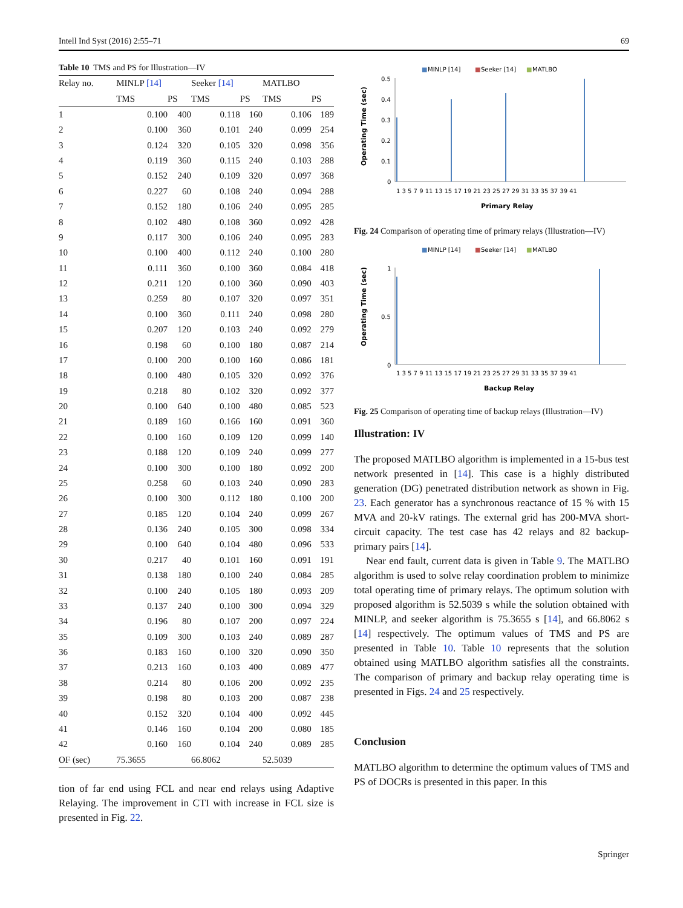Intell Ind Syst (2016) 2:55–71 69
Table 10 TMS and PS for Illustration—IV
| Relay no. | MINLP [14] | | Seeker [14] | | MATLBO | |
| --- | --- | --- | --- | --- | --- | --- |
| | TMS | PS | TMS | PS | TMS | PS |
| 1 | 0.100 | 400 | 0.118 | 160 | 0.106 | 189 |
| 2 | 0.100 | 360 | 0.101 | 240 | 0.099 | 254 |
| 3 | 0.124 | 320 | 0.105 | 320 | 0.098 | 356 |
| 4 | 0.119 | 360 | 0.115 | 240 | 0.103 | 288 |
| 5 | 0.152 | 240 | 0.109 | 320 | 0.097 | 368 |
| 6 | 0.227 | 60 | 0.108 | 240 | 0.094 | 288 |
| 7 | 0.152 | 180 | 0.106 | 240 | 0.095 | 285 |
| 8 | 0.102 | 480 | 0.108 | 360 | 0.092 | 428 |
| 9 | 0.117 | 300 | 0.106 | 240 | 0.095 | 283 |
| 10 | 0.100 | 400 | 0.112 | 240 | 0.100 | 280 |
| 11 | 0.111 | 360 | 0.100 | 360 | 0.084 | 418 |
| 12 | 0.211 | 120 | 0.100 | 360 | 0.090 | 403 |
| 13 | 0.259 | 80 | 0.107 | 320 | 0.097 | 351 |
| 14 | 0.100 | 360 | 0.111 | 240 | 0.098 | 280 |
| 15 | 0.207 | 120 | 0.103 | 240 | 0.092 | 279 |
| 16 | 0.198 | 60 | 0.100 | 180 | 0.087 | 214 |
| 17 | 0.100 | 200 | 0.100 | 160 | 0.086 | 181 |
| 18 | 0.100 | 480 | 0.105 | 320 | 0.092 | 376 |
| 19 | 0.218 | 80 | 0.102 | 320 | 0.092 | 377 |
| 20 | 0.100 | 640 | 0.100 | 480 | 0.085 | 523 |
| 21 | 0.189 | 160 | 0.166 | 160 | 0.091 | 360 |
| 22 | 0.100 | 160 | 0.109 | 120 | 0.099 | 140 |
| 23 | 0.188 | 120 | 0.109 | 240 | 0.099 | 277 |
| 24 | 0.100 | 300 | 0.100 | 180 | 0.092 | 200 |
| 25 | 0.258 | 60 | 0.103 | 240 | 0.090 | 283 |
| 26 | 0.100 | 300 | 0.112 | 180 | 0.100 | 200 |
| 27 | 0.185 | 120 | 0.104 | 240 | 0.099 | 267 |
| 28 | 0.136 | 240 | 0.105 | 300 | 0.098 | 334 |
| 29 | 0.100 | 640 | 0.104 | 480 | 0.096 | 533 |
| 30 | 0.217 | 40 | 0.101 | 160 | 0.091 | 191 |
| 31 | 0.138 | 180 | 0.100 | 240 | 0.084 | 285 |
| 32 | 0.100 | 240 | 0.105 | 180 | 0.093 | 209 |
| 33 | 0.137 | 240 | 0.100 | 300 | 0.094 | 329 |
| 34 | 0.196 | 80 | 0.107 | 200 | 0.097 | 224 |
| 35 | 0.109 | 300 | 0.103 | 240 | 0.089 | 287 |
| 36 | 0.183 | 160 | 0.100 | 320 | 0.090 | 350 |
| 37 | 0.213 | 160 | 0.103 | 400 | 0.089 | 477 |
| 38 | 0.214 | 80 | 0.106 | 200 | 0.092 | 235 |
| 39 | 0.198 | 80 | 0.103 | 200 | 0.087 | 238 |
| 40 | 0.152 | 320 | 0.104 | 400 | 0.092 | 445 |
| 41 | 0.146 | 160 | 0.104 | 200 | 0.080 | 185 |
| 42 | 0.160 | 160 | 0.104 | 240 | 0.089 | 285 |
| OF (sec) | 75.3655 | | 66.8062 | | 52.5039 | |
tion of far end using FCL and near end relays using Adaptive Relaying. The improvement in CTI with increase in FCL size is presented in Fig. 22.
■
MINLP [14]
■
Seeker [14]
■
MATLBO
0.5
0.4
0.3
0.2
0.1
0
1 3 5 7 9 11 13 15 17 19 21 23 25 27 29 31 33 35 37 39 41
Primary Relay
Operating Time (sec)
Fig. 24 Comparison of operating time of primary relays (Illustration—IV)
■
MINLP [14]
■
Seeker [14]
■
MATLBO
1
0.5
0
1 3 5 7 9 11 13 15 17 19 21 23 25 27 29 31 33 35 37 39 41
Backup Relay
Operating Time (sec)
Fig. 25 Comparison of operating time of backup relays (Illustration—IV)
Illustration: IV
The proposed MATLBO algorithm is implemented in a 15-bus test network presented in [14]. This case is a highly distributed generation (DG) penetrated distribution network as shown in Fig. 23. Each generator has a synchronous reactance of 15 % with 15 MVA and 20-kV ratings. The external grid has 200-MVA short-circuit capacity. The test case has 42 relays and 82 backup-primary pairs [14].
Near end fault, current data is given in Table 9. The MATLBO algorithm is used to solve relay coordination problem to minimize total operating time of primary relays. The optimum solution with proposed algorithm is 52.5039 s while the solution obtained with MINLP, and seeker algorithm is 75.3655 s [14], and 66.8062 s [14] respectively. The optimum values of TMS and PS are presented in Table 10. Table 10 represents that the solution obtained using MATLBO algorithm satisfies all the constraints. The comparison of primary and backup relay operating time is presented in Figs. 24 and 25 respectively.
Conclusion
MATLBO algorithm to determine the optimum values of TMS and PS of DOCRs is presented in this paper. In this
Springer